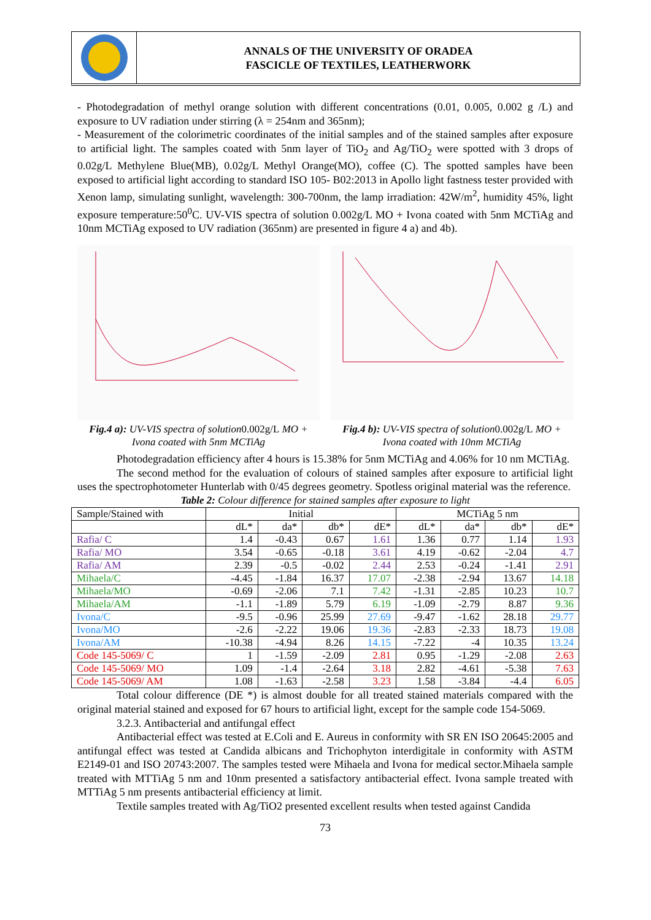ANNALS OF THE UNIVERSITY OF ORADEA
FASCICLE OF TEXTILES, LEATHERWORK
- Photodegradation of methyl orange solution with different concentrations (0.01, 0.005, 0.002 g /L) and exposure to UV radiation under stirring (λ = 254nm and 365nm);
- Measurement of the colorimetric coordinates of the initial samples and of the stained samples after exposure to artificial light. The samples coated with 5nm layer of TiO<sub>2</sub> and Ag/TiO<sub>2</sub> were spotted with 3 drops of 0.02g/L Methylene Blue(MB), 0.02g/L Methyl Orange(MO), coffee (C). The spotted samples have been exposed to artificial light according to standard ISO 105- B02:2013 in Apollo light fastness tester provided with Xenon lamp, simulating sunlight, wavelength: 300-700nm, the lamp irradiation: 42W/m<sup>2</sup>, humidity 45%, light exposure temperature:50<sup>0</sup>C. UV-VIS spectra of solution 0.002g/L MO + Ivona coated with 5nm MCTiAg and 10nm MCTiAg exposed to UV radiation (365nm) are presented in figure 4 a) and 4b).
Fig.4 a): UV-VIS spectra of solution0.002g/L MO + Ivona coated with 5nm MCTiAg
Fig.4 b): UV-VIS spectra of solution0.002g/L MO + Ivona coated with 10nm MCTiAg
Photodegradation efficiency after 4 hours is 15.38% for 5nm MCTiAg and 4.06% for 10 nm MCTiAg.
The second method for the evaluation of colours of stained samples after exposure to artificial light uses the spectrophotometer Hunterlab with 0/45 degrees geometry. Spotless original material was the reference.
Table 2: Colour difference for stained samples after exposure to light
| Sample/Stained with | Initial | | | | MCTiAg 5 nm | | | |
| --- | --- | --- | --- | --- | --- | --- | --- | --- |
| | dL* | da* | db* | dE* | dL* | da* | db* | dE* |
| Rafia/ C | 1.4 | -0.43 | 0.67 | 1.61 | 1.36 | 0.77 | 1.14 | 1.93 |
| Rafia/ MO | 3.54 | -0.65 | -0.18 | 3.61 | 4.19 | -0.62 | -2.04 | 4.7 |
| Rafia/ AM | 2.39 | -0.5 | -0.02 | 2.44 | 2.53 | -0.24 | -1.41 | 2.91 |
| Mihaela/C | -4.45 | -1.84 | 16.37 | 17.07 | -2.38 | -2.94 | 13.67 | 14.18 |
| Mihaela/MO | -0.69 | -2.06 | 7.1 | 7.42 | -1.31 | -2.85 | 10.23 | 10.7 |
| Mihaela/AM | -1.1 | -1.89 | 5.79 | 6.19 | -1.09 | -2.79 | 8.87 | 9.36 |
| Ivona/C | -9.5 | -0.96 | 25.99 | 27.69 | -9.47 | -1.62 | 28.18 | 29.77 |
| Ivona/MO | -2.6 | -2.22 | 19.06 | 19.36 | -2.83 | -2.33 | 18.73 | 19.08 |
| Ivona/AM | -10.38 | -4.94 | 8.26 | 14.15 | -7.22 | -4 | 10.35 | 13.24 |
| Code 145-5069/ C | 1 | -1.59 | -2.09 | 2.81 | 0.95 | -1.29 | -2.08 | 2.63 |
| Code 145-5069/ MO | 1.09 | -1.4 | -2.64 | 3.18 | 2.82 | -4.61 | -5.38 | 7.63 |
| Code 145-5069/ AM | 1.08 | -1.63 | -2.58 | 3.23 | 1.58 | -3.84 | -4.4 | 6.05 |
Total colour difference (DE *) is almost double for all treated stained materials compared with the original material stained and exposed for 67 hours to artificial light, except for the sample code 154-5069.
3.2.3. Antibacterial and antifungal effect
Antibacterial effect was tested at E.Coli and E. Aureus in conformity with SR EN ISO 20645:2005 and antifungal effect was tested at Candida albicans and Trichophyton interdigitale in conformity with ASTM E2149-01 and ISO 20743:2007. The samples tested were Mihaela and Ivona for medical sector.Mihaela sample treated with MTTiAg 5 nm and 10nm presented a satisfactory antibacterial effect. Ivona sample treated with MTTiAg 5 nm presents antibacterial efficiency at limit.
Textile samples treated with Ag/TiO2 presented excellent results when tested against Candida
73